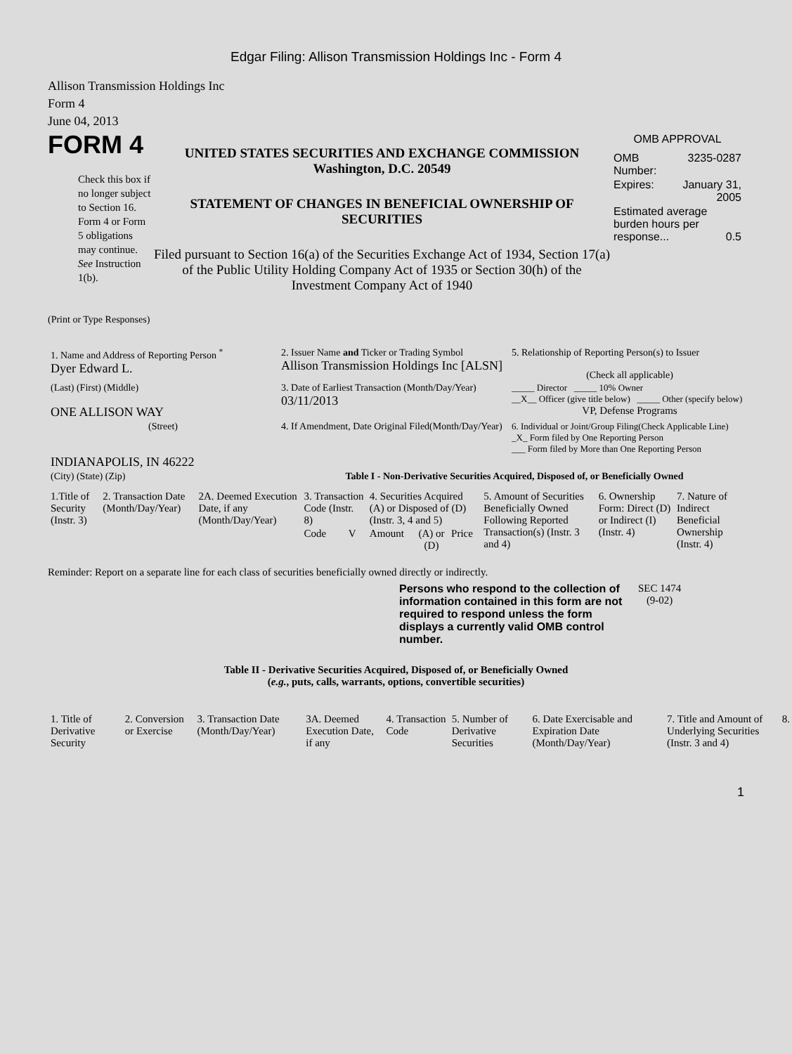Edgar Filing: Allison Transmission Holdings Inc - Form 4
Allison Transmission Holdings Inc
Form 4
June 04, 2013
FORM 4
Check this box if no longer subject to Section 16. Form 4 or Form 5 obligations may continue. See Instruction 1(b).
UNITED STATES SECURITIES AND EXCHANGE COMMISSION
Washington, D.C. 20549
STATEMENT OF CHANGES IN BENEFICIAL OWNERSHIP OF SECURITIES
Filed pursuant to Section 16(a) of the Securities Exchange Act of 1934, Section 17(a) of the Public Utility Holding Company Act of 1935 or Section 30(h) of the Investment Company Act of 1940
OMB APPROVAL
| OMB Number: | 3235-0287 |
| Expires: | January 31, 2005 |
| Estimated average burden hours per response... 0.5 | |
(Print or Type Responses)
| 1. Name and Address of Reporting Person <sup>*</sup> Dyer Edward L. | 2. Issuer Name and Ticker or Trading Symbol Allison Transmission Holdings Inc [ALSN] | 5. Relationship of Reporting Person(s) to Issuer (Check all applicable) |
| (Last) (First) (Middle) ONE ALLISON WAY | 3. Date of Earliest Transaction (Month/Day/Year) 03/11/2013 | _____ Director _____ 10% Owner __X__ Officer (give title below) _____ Other (specify below) VP, Defense Programs |
| (Street) INDIANAPOLIS, IN 46222 | 4. If Amendment, Date Original Filed(Month/Day/Year) | 6. Individual or Joint/Group Filing(Check Applicable Line) _X_ Form filed by One Reporting Person ___ Form filed by More than One Reporting Person |
| (City) (State) (Zip) | Table I - Non-Derivative Securities Acquired, Disposed of, or Beneficially Owned | |
| 1.Title of Security (Instr. 3) | 2. Transaction Date (Month/Day/Year) | 2A. Deemed Execution Date, if any (Month/Day/Year) | 3. Transaction Code (Instr. 8) | | 4. Securities Acquired (A) or Disposed of (D) (Instr. 3, 4 and 5) | | | 5. Amount of Securities Beneficially Owned Following Reported Transaction(s) (Instr. 3 and 4) | 6. Ownership Form: Direct (D) or Indirect (I) (Instr. 4) | 7. Nature of Indirect Beneficial Ownership (Instr. 4) |
| --- | --- | --- | --- | --- | --- | --- | --- | --- | --- | --- |
| | | | Code | V | Amount | (A) or (D) | Price | | | |
Reminder: Report on a separate line for each class of securities beneficially owned directly or indirectly.
Persons who respond to the collection of information contained in this form are not required to respond unless the form displays a currently valid OMB control number.
SEC 1474
(9-02)
Table II - Derivative Securities Acquired, Disposed of, or Beneficially Owned
(e.g., puts, calls, warrants, options, convertible securities)
| 1. Title of Derivative Security | 2. Conversion or Exercise | 3. Transaction Date (Month/Day/Year) | 3A. Deemed Execution Date, if any | 4. Transaction Code | 5. Number of Derivative Securities | 6. Date Exercisable and Expiration Date (Month/Day/Year) | 7. Title and Amount of Underlying Securities (Instr. 3 and 4) | 8. |
| --- | --- | --- | --- | --- | --- | --- | --- | --- |
1